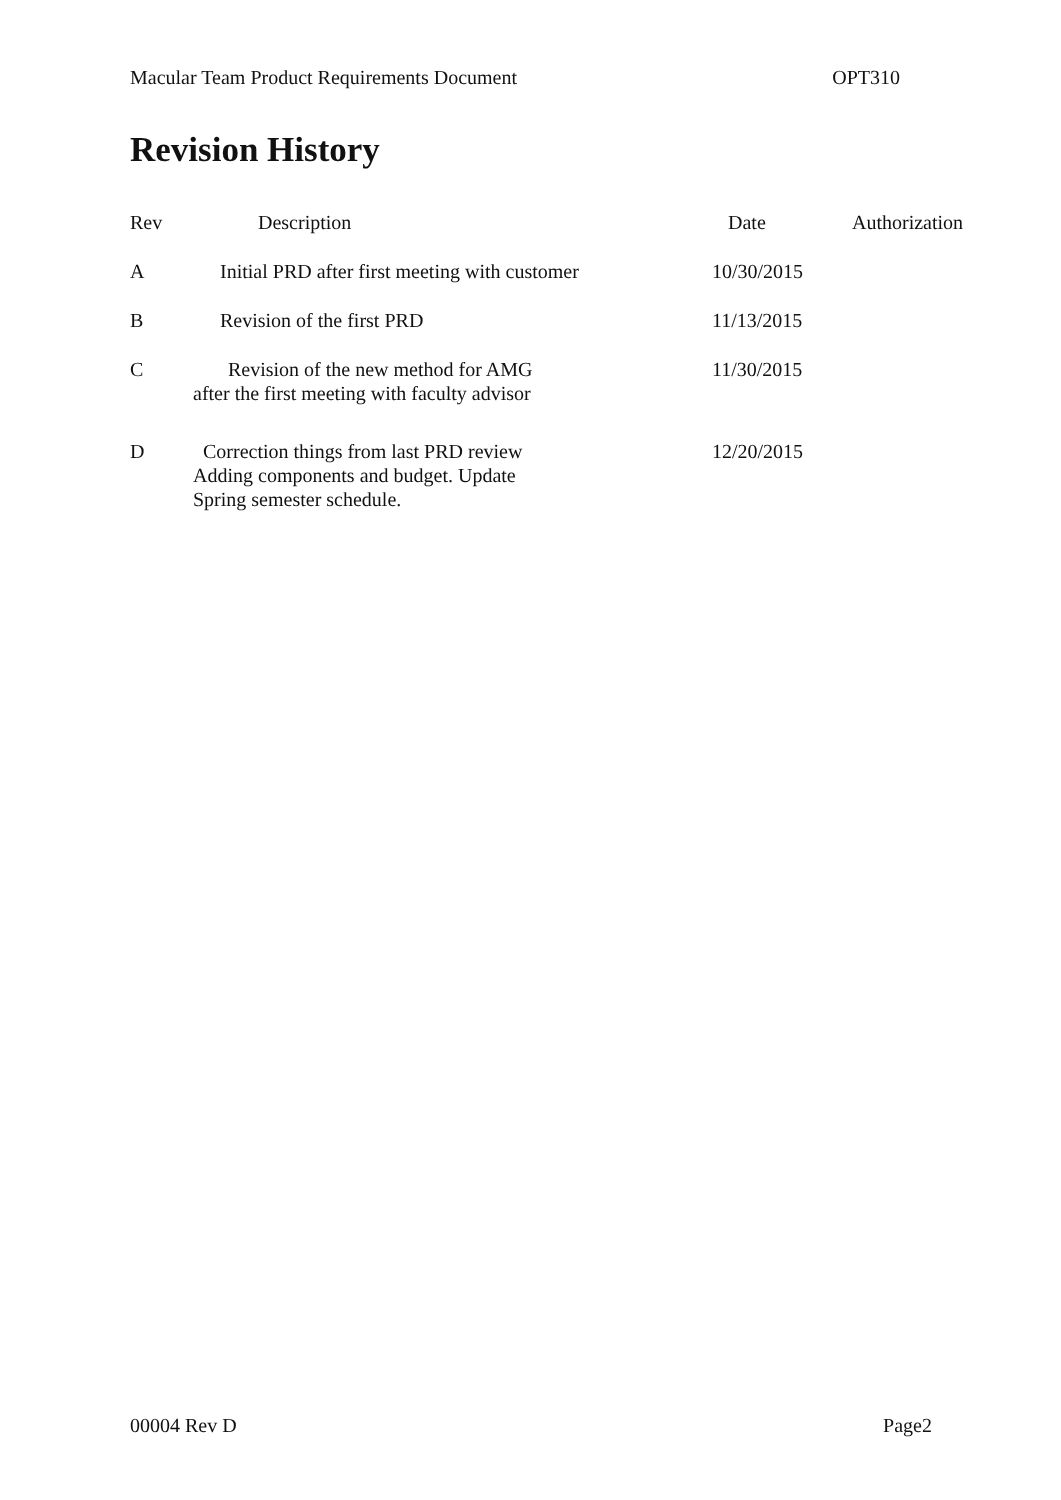Macular Team Product Requirements Document OPT310
Revision History
| Rev | Description | Date | Authorization |
| --- | --- | --- | --- |
| A | Initial PRD after first meeting with customer | 10/30/2015 | |
| B | Revision of the first PRD | 11/13/2015 | |
| C | Revision of the new method for AMG after the first meeting with faculty advisor | 11/30/2015 | |
| D | Correction things from last PRD review Adding components and budget. Update Spring semester schedule. | 12/20/2015 | |
00004 Rev D Page2